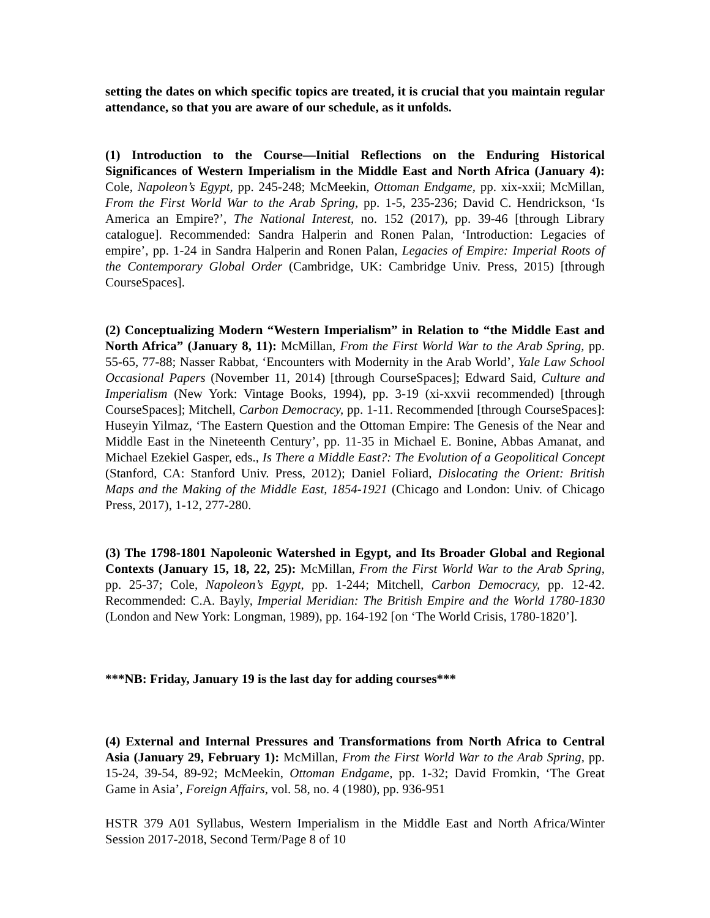setting the dates on which specific topics are treated, it is crucial that you maintain regular attendance, so that you are aware of our schedule, as it unfolds.
(1) Introduction to the Course—Initial Reflections on the Enduring Historical Significances of Western Imperialism in the Middle East and North Africa (January 4): Cole, Napoleon’s Egypt, pp. 245-248; McMeekin, Ottoman Endgame, pp. xix-xxii; McMillan, From the First World War to the Arab Spring, pp. 1-5, 235-236; David C. Hendrickson, ‘Is America an Empire?’, The National Interest, no. 152 (2017), pp. 39-46 [through Library catalogue]. Recommended: Sandra Halperin and Ronen Palan, ‘Introduction: Legacies of empire’, pp. 1-24 in Sandra Halperin and Ronen Palan, Legacies of Empire: Imperial Roots of the Contemporary Global Order (Cambridge, UK: Cambridge Univ. Press, 2015) [through CourseSpaces].
(2) Conceptualizing Modern “Western Imperialism” in Relation to “the Middle East and North Africa” (January 8, 11): McMillan, From the First World War to the Arab Spring, pp. 55-65, 77-88; Nasser Rabbat, ‘Encounters with Modernity in the Arab World’, Yale Law School Occasional Papers (November 11, 2014) [through CourseSpaces]; Edward Said, Culture and Imperialism (New York: Vintage Books, 1994), pp. 3-19 (xi-xxvii recommended) [through CourseSpaces]; Mitchell, Carbon Democracy, pp. 1-11. Recommended [through CourseSpaces]: Huseyin Yilmaz, ‘The Eastern Question and the Ottoman Empire: The Genesis of the Near and Middle East in the Nineteenth Century’, pp. 11-35 in Michael E. Bonine, Abbas Amanat, and Michael Ezekiel Gasper, eds., Is There a Middle East?: The Evolution of a Geopolitical Concept (Stanford, CA: Stanford Univ. Press, 2012); Daniel Foliard, Dislocating the Orient: British Maps and the Making of the Middle East, 1854-1921 (Chicago and London: Univ. of Chicago Press, 2017), 1-12, 277-280.
(3) The 1798-1801 Napoleonic Watershed in Egypt, and Its Broader Global and Regional Contexts (January 15, 18, 22, 25): McMillan, From the First World War to the Arab Spring, pp. 25-37; Cole, Napoleon’s Egypt, pp. 1-244; Mitchell, Carbon Democracy, pp. 12-42. Recommended: C.A. Bayly, Imperial Meridian: The British Empire and the World 1780-1830 (London and New York: Longman, 1989), pp. 164-192 [on ‘The World Crisis, 1780-1820’].
***NB: Friday, January 19 is the last day for adding courses***
(4) External and Internal Pressures and Transformations from North Africa to Central Asia (January 29, February 1): McMillan, From the First World War to the Arab Spring, pp. 15-24, 39-54, 89-92; McMeekin, Ottoman Endgame, pp. 1-32; David Fromkin, ‘The Great Game in Asia’, Foreign Affairs, vol. 58, no. 4 (1980), pp. 936-951
HSTR 379 A01 Syllabus, Western Imperialism in the Middle East and North Africa/Winter Session 2017-2018, Second Term/Page 8 of 10